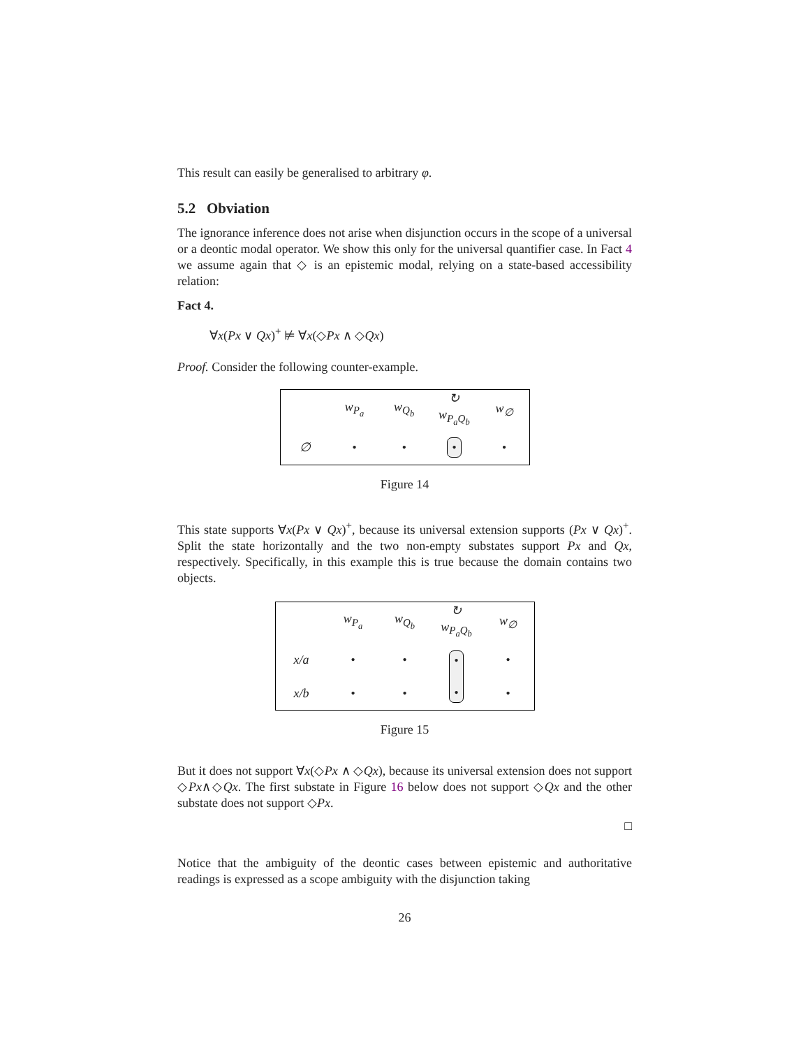This result can easily be generalised to arbitrary φ.
5.2 Obviation
The ignorance inference does not arise when disjunction occurs in the scope of a universal or a deontic modal operator. We show this only for the universal quantifier case. In Fact 4 we assume again that ◇ is an epistemic modal, relying on a state-based accessibility relation:
Fact 4.
∀x(Px ∨ Qx)<sup>+</sup> ⊭ ∀x(◇Px ∧ ◇Qx)
Proof. Consider the following counter-example.
| | w<sub>P<sub>a</sub></sub> | w<sub>Q<sub>b</sub></sub> | ↻ w<sub>P<sub>a</sub>Q<sub>b</sub></sub> | w<sub>∅</sub> |
| ∅ | • | • | • | • |
Figure 14
This state supports ∀x(Px ∨ Qx)<sup>+</sup>, because its universal extension supports (Px ∨ Qx)<sup>+</sup>. Split the state horizontally and the two non-empty substates support Px and Qx, respectively. Specifically, in this example this is true because the domain contains two objects.
| | w<sub>P<sub>a</sub></sub> | w<sub>Q<sub>b</sub></sub> | ↻ w<sub>P<sub>a</sub>Q<sub>b</sub></sub> | w<sub>∅</sub> |
| x/a | • | • | • • | • |
| x/b | • | • | | • |
Figure 15
But it does not support ∀x(◇Px ∧ ◇Qx), because its universal extension does not support ◇Px∧◇Qx. The first substate in Figure 16 below does not support ◇Qx and the other substate does not support ◇Px.
□
Notice that the ambiguity of the deontic cases between epistemic and authoritative readings is expressed as a scope ambiguity with the disjunction taking
26